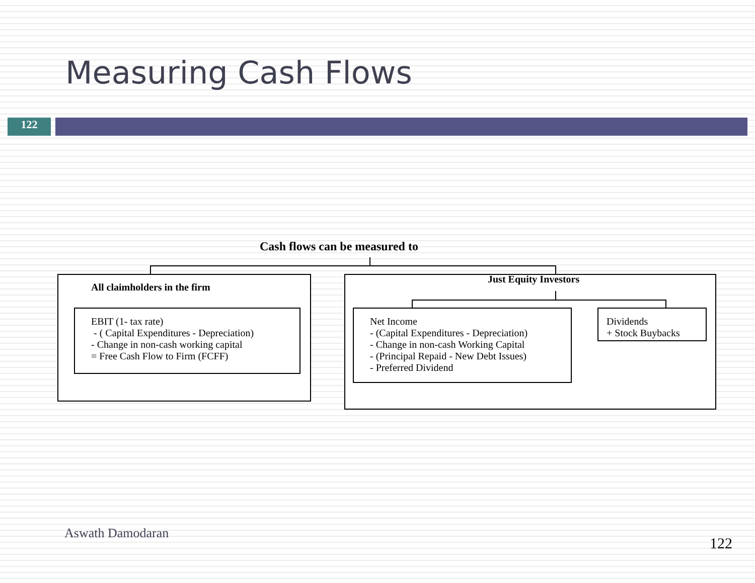Measuring Cash Flows
122
Cash flows can be measured to
All claimholders in the firm
EBIT (1- tax rate)
- ( Capital Expenditures - Depreciation)
- Change in non-cash working capital
= Free Cash Flow to Firm (FCFF)
Just Equity Investors
Net Income
- (Capital Expenditures - Depreciation)
- Change in non-cash Working Capital
- (Principal Repaid - New Debt Issues)
- Preferred Dividend
Dividends
+ Stock Buybacks
Aswath Damodaran
122